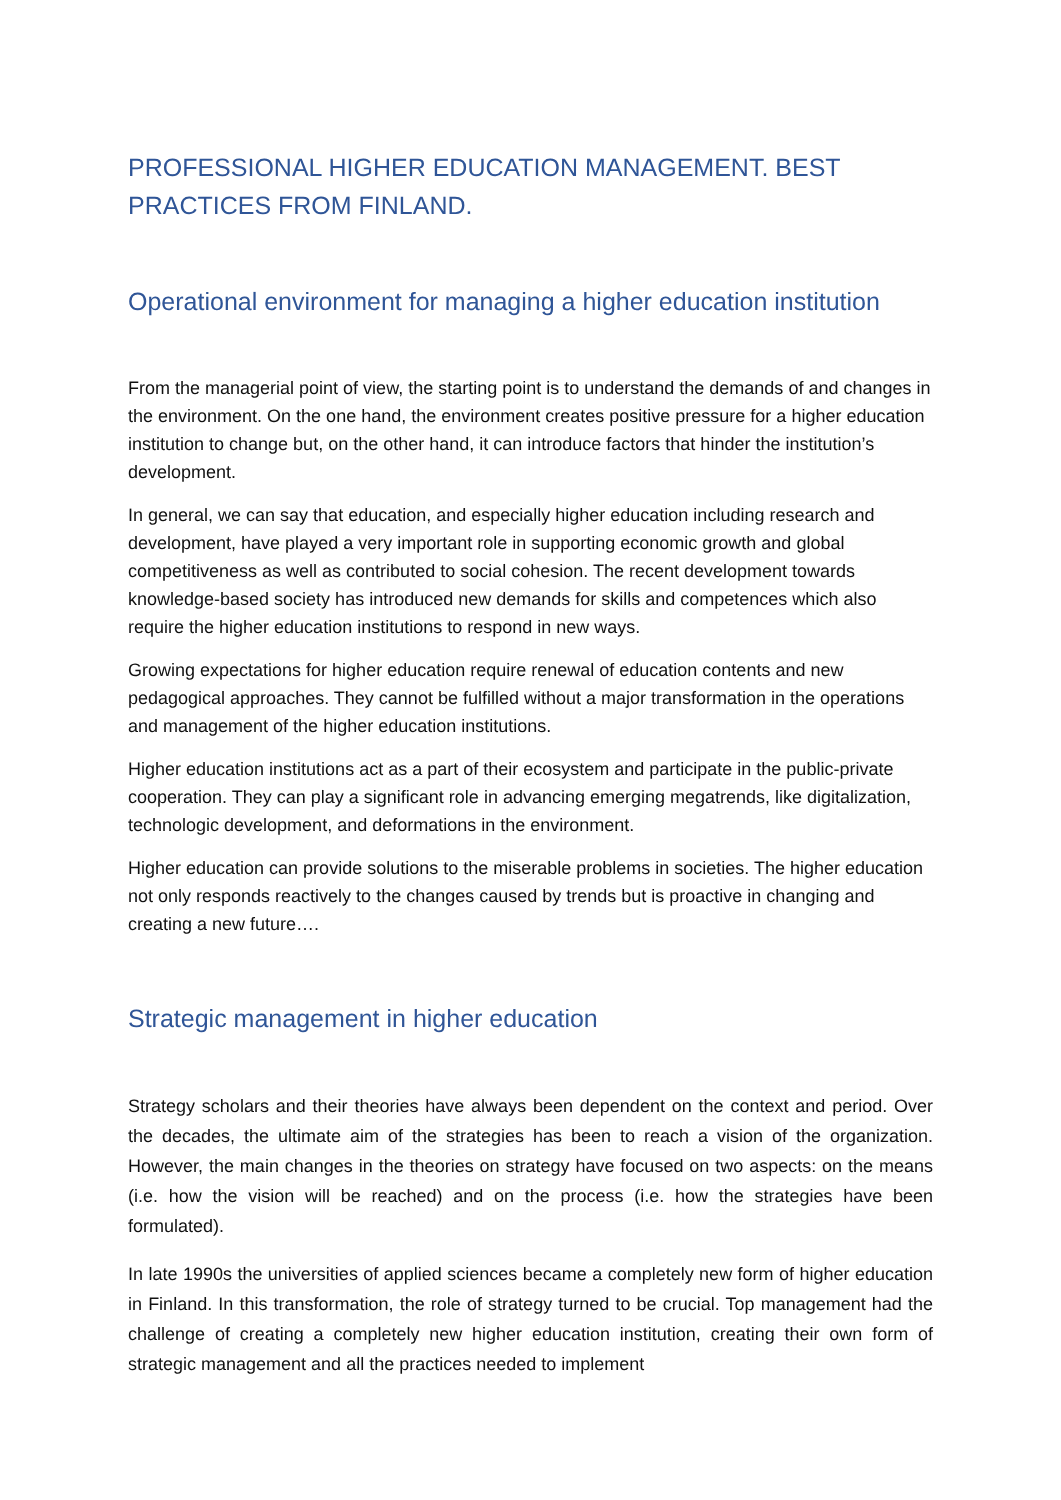PROFESSIONAL HIGHER EDUCATION MANAGEMENT. BEST PRACTICES FROM FINLAND.
Operational environment for managing a higher education institution
From the managerial point of view, the starting point is to understand the demands of and changes in the environment. On the one hand, the environment creates positive pressure for a higher education institution to change but, on the other hand, it can introduce factors that hinder the institution’s development.
In general, we can say that education, and especially higher education including research and development, have played a very important role in supporting economic growth and global competitiveness as well as contributed to social cohesion. The recent development towards knowledge-based society has introduced new demands for skills and competences which also require the higher education institutions to respond in new ways.
Growing expectations for higher education require renewal of education contents and new pedagogical approaches. They cannot be fulfilled without a major transformation in the operations and management of the higher education institutions.
Higher education institutions act as a part of their ecosystem and participate in the public-private cooperation. They can play a significant role in advancing emerging megatrends, like digitalization, technologic development, and deformations in the environment.
Higher education can provide solutions to the miserable problems in societies. The higher education not only responds reactively to the changes caused by trends but is proactive in changing and creating a new future….
Strategic management in higher education
Strategy scholars and their theories have always been dependent on the context and period. Over the decades, the ultimate aim of the strategies has been to reach a vision of the organization. However, the main changes in the theories on strategy have focused on two aspects: on the means (i.e. how the vision will be reached) and on the process (i.e. how the strategies have been formulated).
In late 1990s the universities of applied sciences became a completely new form of higher education in Finland. In this transformation, the role of strategy turned to be crucial. Top management had the challenge of creating a completely new higher education institution, creating their own form of strategic management and all the practices needed to implement